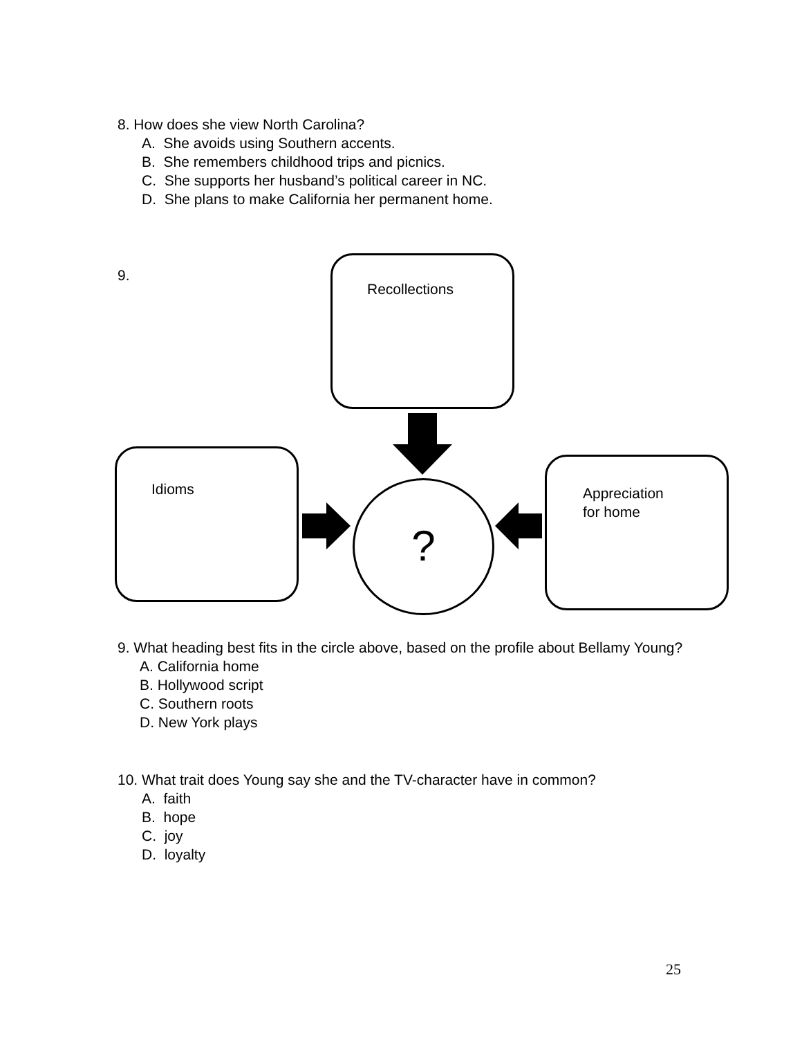8. How does she view North Carolina?
A. She avoids using Southern accents.
B. She remembers childhood trips and picnics.
C. She supports her husband’s political career in NC.
D. She plans to make California her permanent home.
9.
Recollections
Idioms
Appreciation
for home
?
9. What heading best fits in the circle above, based on the profile about Bellamy Young?
A. California home
B. Hollywood script
C. Southern roots
D. New York plays
10. What trait does Young say she and the TV-character have in common?
A. faith
B. hope
C. joy
D. loyalty
25